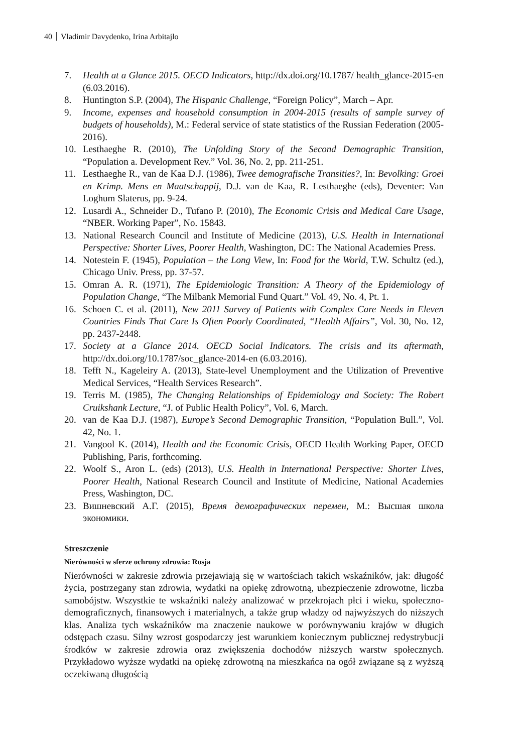40 Vladimir Davydenko, Irina Arbitajlo
7. Health at a Glance 2015. OECD Indicators, http://dx.doi.org/10.1787/ health_glance-2015-en (6.03.2016).
8. Huntington S.P. (2004), The Hispanic Challenge, “Foreign Policy”, March – Apr.
9. Income, expenses and household consumption in 2004-2015 (results of sample survey of budgets of households), M.: Federal service of state statistics of the Russian Federation (2005-2016).
10. Lesthaeghe R. (2010), The Unfolding Story of the Second Demographic Transition, “Population a. Development Rev.” Vol. 36, No. 2, pp. 211-251.
11. Lesthaeghe R., van de Kaa D.J. (1986), Twee demografische Transities?, In: Bevolking: Groei en Krimp. Mens en Maatschappij, D.J. van de Kaa, R. Lesthaeghe (eds), Deventer: Van Loghum Slaterus, pp. 9-24.
12. Lusardi A., Schneider D., Tufano P. (2010), The Economic Crisis and Medical Care Usage, “NBER. Working Paper”, No. 15843.
13. National Research Council and Institute of Medicine (2013), U.S. Health in International Perspective: Shorter Lives, Poorer Health, Washington, DC: The National Academies Press.
14. Notestein F. (1945), Population – the Long View, In: Food for the World, T.W. Schultz (ed.), Chicago Univ. Press, pp. 37-57.
15. Omran A. R. (1971), The Epidemiologic Transition: A Theory of the Epidemiology of Population Change, “The Milbank Memorial Fund Quart.” Vol. 49, No. 4, Pt. 1.
16. Schoen C. et al. (2011), New 2011 Survey of Patients with Complex Care Needs in Eleven Countries Finds That Care Is Often Poorly Coordinated, “Health Affairs”, Vol. 30, No. 12, pp. 2437-2448.
17. Society at a Glance 2014. OECD Social Indicators. The crisis and its aftermath, http://dx.doi.org/10.1787/soc_glance-2014-en (6.03.2016).
18. Tefft N., Kageleiry A. (2013), State-level Unemployment and the Utilization of Preventive Medical Services, “Health Services Research”.
19. Terris M. (1985), The Changing Relationships of Epidemiology and Society: The Robert Cruikshank Lecture, “J. of Public Health Policy”, Vol. 6, March.
20. van de Kaa D.J. (1987), Europe’s Second Demographic Transition, “Population Bull.”, Vol. 42, No. 1.
21. Vangool K. (2014), Health and the Economic Crisis, OECD Health Working Paper, OECD Publishing, Paris, forthcoming.
22. Woolf S., Aron L. (eds) (2013), U.S. Health in International Perspective: Shorter Lives, Poorer Health, National Research Council and Institute of Medicine, National Academies Press, Washington, DC.
23. Вишневский А.Г. (2015), Время демографических перемен, М.: Высшая школа экономики.
Streszczenie
Nierówności w sferze ochrony zdrowia: Rosja
Nierówności w zakresie zdrowia przejawiają się w wartościach takich wskaźników, jak: długość życia, postrzegany stan zdrowia, wydatki na opiekę zdrowotną, ubezpieczenie zdrowotne, liczba samobójstw. Wszystkie te wskaźniki należy analizować w przekrojach płci i wieku, społeczno-demograficznych, finansowych i materialnych, a także grup władzy od najwyższych do niższych klas. Analiza tych wskaźników ma znaczenie naukowe w porównywaniu krajów w długich odstępach czasu. Silny wzrost gospodarczy jest warunkiem koniecznym publicznej redystrybucji środków w zakresie zdrowia oraz zwiększenia dochodów niższych warstw społecznych. Przykładowo wyższe wydatki na opiekę zdrowotną na mieszkańca na ogół związane są z wyższą oczekiwaną długością